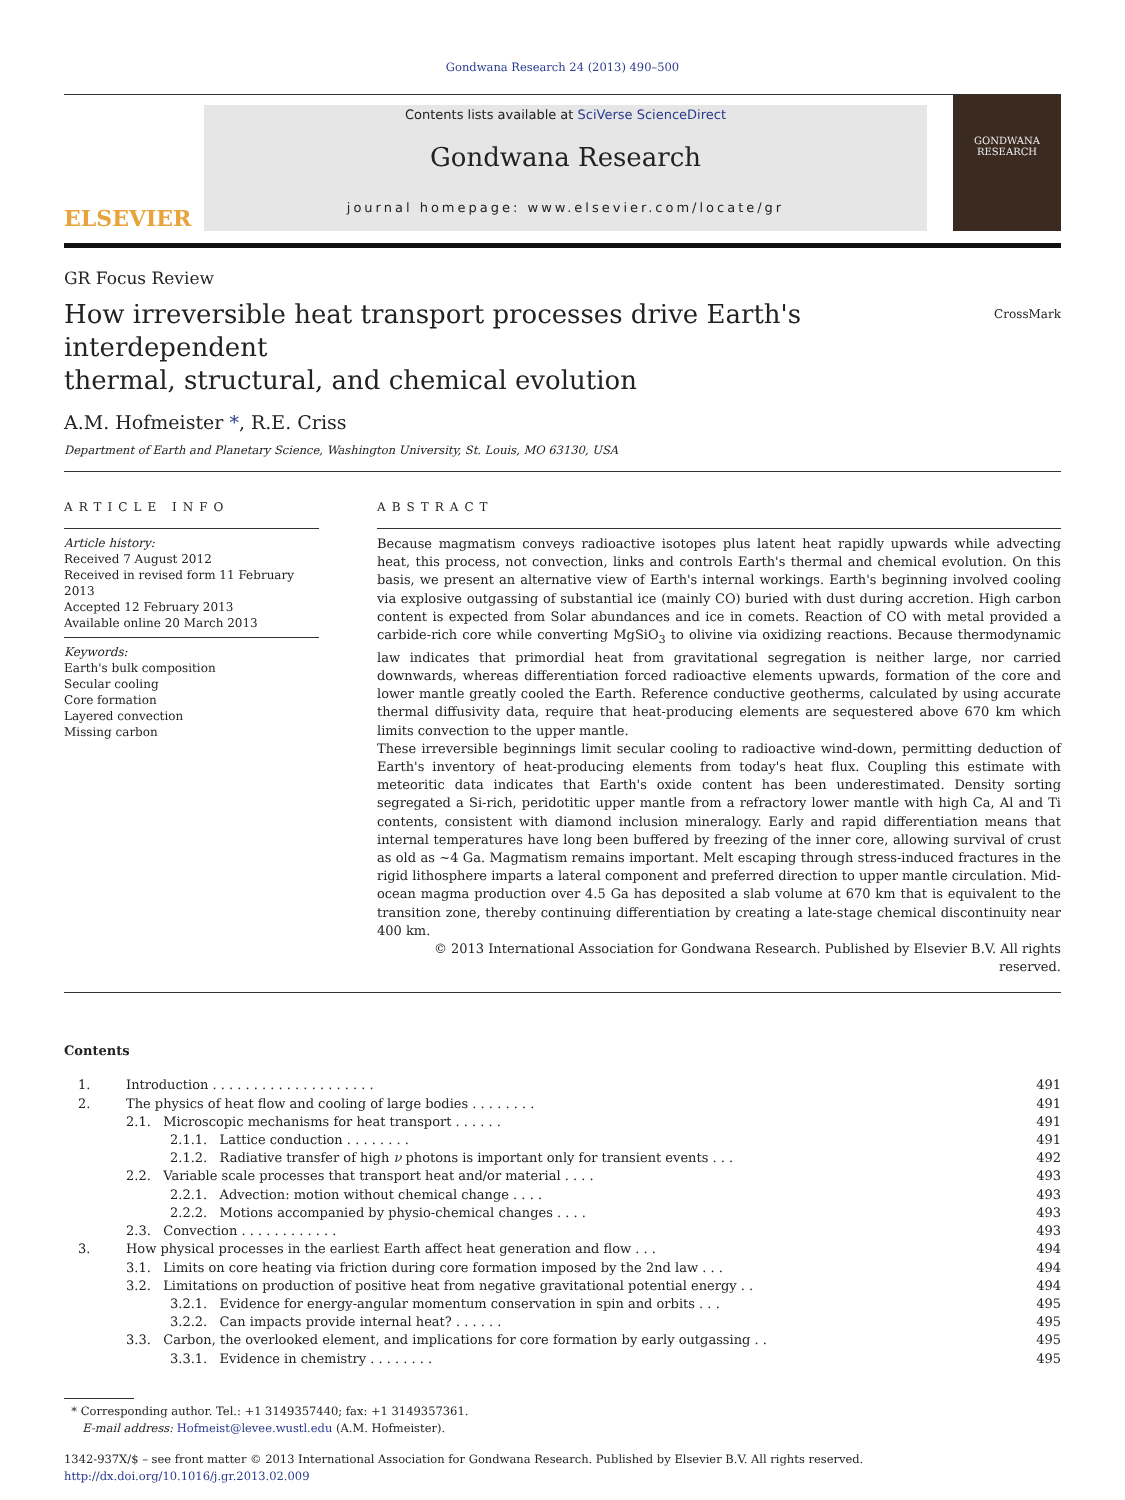Gondwana Research 24 (2013) 490–500
ELSEVIER
Contents lists available at SciVerse ScienceDirect
Gondwana Research
journal homepage: www.elsevier.com/locate/gr
GONDWANA RESEARCH
GR Focus Review
How irreversible heat transport processes drive Earth's interdependent
thermal, structural, and chemical evolution CrossMark
A.M. Hofmeister *, R.E. Criss
Department of Earth and Planetary Science, Washington University, St. Louis, MO 63130, USA
ARTICLE INFO
Article history:
Received 7 August 2012
Received in revised form 11 February 2013
Accepted 12 February 2013
Available online 20 March 2013
Keywords:
Earth's bulk composition
Secular cooling
Core formation
Layered convection
Missing carbon
ABSTRACT
Because magmatism conveys radioactive isotopes plus latent heat rapidly upwards while advecting heat, this process, not convection, links and controls Earth's thermal and chemical evolution. On this basis, we present an alternative view of Earth's internal workings. Earth's beginning involved cooling via explosive outgassing of substantial ice (mainly CO) buried with dust during accretion. High carbon content is expected from Solar abundances and ice in comets. Reaction of CO with metal provided a carbide-rich core while converting MgSiO<sub>3</sub> to olivine via oxidizing reactions. Because thermodynamic law indicates that primordial heat from gravitational segregation is neither large, nor carried downwards, whereas differentiation forced radioactive elements upwards, formation of the core and lower mantle greatly cooled the Earth. Reference conductive geotherms, calculated by using accurate thermal diffusivity data, require that heat-producing elements are sequestered above 670 km which limits convection to the upper mantle.
These irreversible beginnings limit secular cooling to radioactive wind-down, permitting deduction of Earth's inventory of heat-producing elements from today's heat flux. Coupling this estimate with meteoritic data indicates that Earth's oxide content has been underestimated. Density sorting segregated a Si-rich, peridotitic upper mantle from a refractory lower mantle with high Ca, Al and Ti contents, consistent with diamond inclusion mineralogy. Early and rapid differentiation means that internal temperatures have long been buffered by freezing of the inner core, allowing survival of crust as old as ~4 Ga. Magmatism remains important. Melt escaping through stress-induced fractures in the rigid lithosphere imparts a lateral component and preferred direction to upper mantle circulation. Mid-ocean magma production over 4.5 Ga has deposited a slab volume at 670 km that is equivalent to the transition zone, thereby continuing differentiation by creating a late-stage chemical discontinuity near 400 km.
© 2013 International Association for Gondwana Research. Published by Elsevier B.V. All rights reserved.
Contents
| 1. | Introduction . . . . . . . . . . . . . . . . . . . . | | 491 |
| 2. | The physics of heat flow and cooling of large bodies . . . . . . . . | | 491 |
| | 2.1. Microscopic mechanisms for heat transport . . . . . . | | 491 |
| | | 2.1.1. Lattice conduction . . . . . . . . | 491 |
| | | 2.1.2. Radiative transfer of high ν photons is important only for transient events . . . | 492 |
| | 2.2. Variable scale processes that transport heat and/or material . . . . | | 493 |
| | | 2.2.1. Advection: motion without chemical change . . . . | 493 |
| | | 2.2.2. Motions accompanied by physio-chemical changes . . . . | 493 |
| | 2.3. Convection . . . . . . . . . . . . | | 493 |
| 3. | How physical processes in the earliest Earth affect heat generation and flow . . . | | 494 |
| | 3.1. Limits on core heating via friction during core formation imposed by the 2nd law . . . | | 494 |
| | 3.2. Limitations on production of positive heat from negative gravitational potential energy . . | | 494 |
| | | 3.2.1. Evidence for energy-angular momentum conservation in spin and orbits . . . | 495 |
| | | 3.2.2. Can impacts provide internal heat? . . . . . . | 495 |
| | 3.3. Carbon, the overlooked element, and implications for core formation by early outgassing . . | | 495 |
| | | 3.3.1. Evidence in chemistry . . . . . . . . | 495 |
* Corresponding author. Tel.: +1 3149357440; fax: +1 3149357361.
E-mail address: Hofmeist@levee.wustl.edu (A.M. Hofmeister).
1342-937X/$ – see front matter © 2013 International Association for Gondwana Research. Published by Elsevier B.V. All rights reserved.
http://dx.doi.org/10.1016/j.gr.2013.02.009